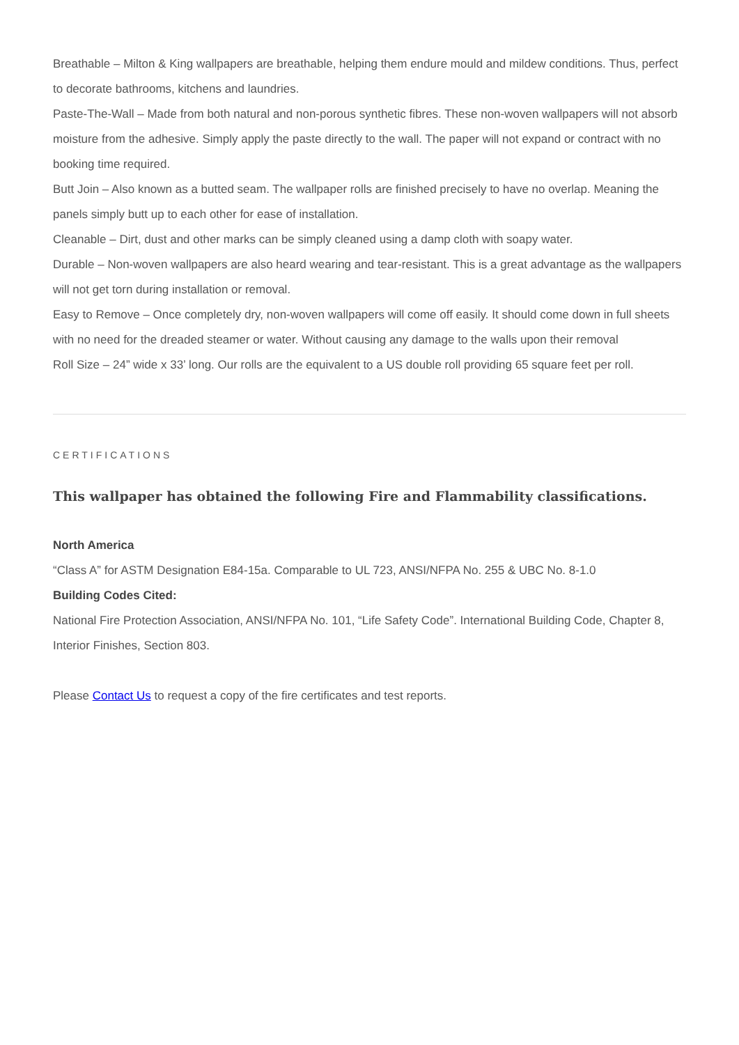Breathable – Milton & King wallpapers are breathable, helping them endure mould and mildew conditions. Thus, perfect to decorate bathrooms, kitchens and laundries.
Paste-The-Wall – Made from both natural and non-porous synthetic fibres. These non-woven wallpapers will not absorb moisture from the adhesive. Simply apply the paste directly to the wall. The paper will not expand or contract with no booking time required.
Butt Join – Also known as a butted seam. The wallpaper rolls are finished precisely to have no overlap. Meaning the panels simply butt up to each other for ease of installation.
Cleanable – Dirt, dust and other marks can be simply cleaned using a damp cloth with soapy water.
Durable – Non-woven wallpapers are also heard wearing and tear-resistant. This is a great advantage as the wallpapers will not get torn during installation or removal.
Easy to Remove – Once completely dry, non-woven wallpapers will come off easily. It should come down in full sheets with no need for the dreaded steamer or water. Without causing any damage to the walls upon their removal
Roll Size – 24” wide x 33’ long. Our rolls are the equivalent to a US double roll providing 65 square feet per roll.
CERTIFICATIONS
This wallpaper has obtained the following Fire and Flammability classifications.
North America
“Class A” for ASTM Designation E84-15a. Comparable to UL 723, ANSI/NFPA No. 255 & UBC No. 8-1.0
Building Codes Cited:
National Fire Protection Association, ANSI/NFPA No. 101, “Life Safety Code”. International Building Code, Chapter 8, Interior Finishes, Section 803.
Please Contact Us to request a copy of the fire certificates and test reports.